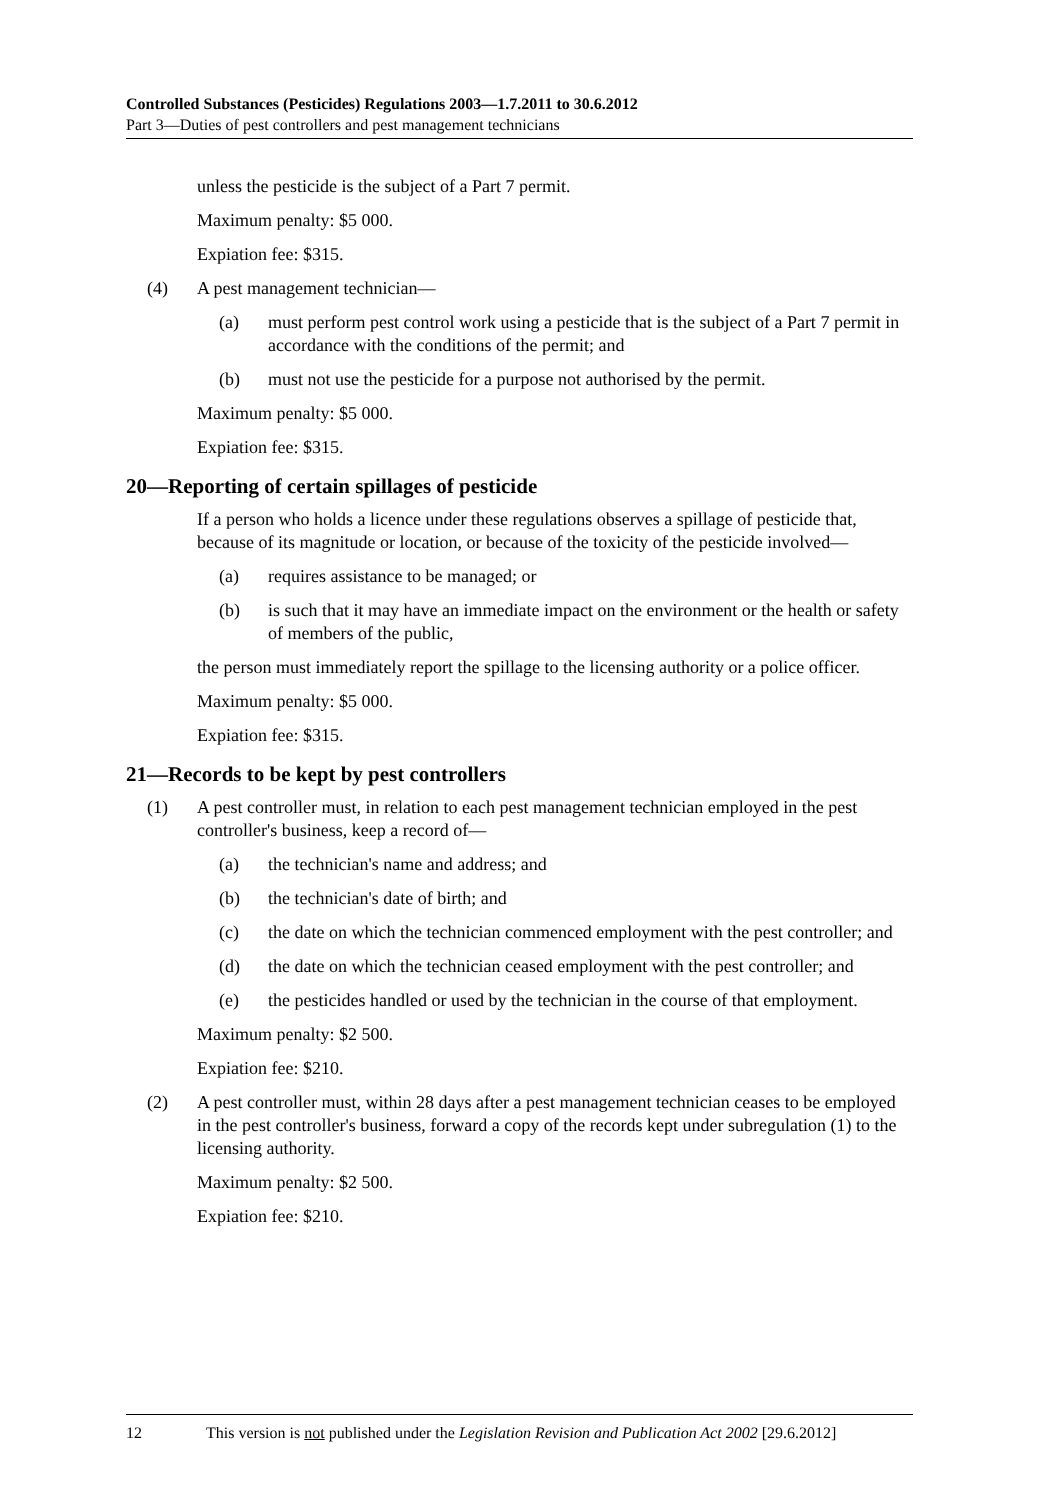Controlled Substances (Pesticides) Regulations 2003—1.7.2011 to 30.6.2012
Part 3—Duties of pest controllers and pest management technicians
unless the pesticide is the subject of a Part 7 permit.
Maximum penalty: $5 000.
Expiation fee: $315.
(4) A pest management technician—
(a) must perform pest control work using a pesticide that is the subject of a Part 7 permit in accordance with the conditions of the permit; and
(b) must not use the pesticide for a purpose not authorised by the permit.
Maximum penalty: $5 000.
Expiation fee: $315.
20—Reporting of certain spillages of pesticide
If a person who holds a licence under these regulations observes a spillage of pesticide that, because of its magnitude or location, or because of the toxicity of the pesticide involved—
(a) requires assistance to be managed; or
(b) is such that it may have an immediate impact on the environment or the health or safety of members of the public,
the person must immediately report the spillage to the licensing authority or a police officer.
Maximum penalty: $5 000.
Expiation fee: $315.
21—Records to be kept by pest controllers
(1) A pest controller must, in relation to each pest management technician employed in the pest controller's business, keep a record of—
(a) the technician's name and address; and
(b) the technician's date of birth; and
(c) the date on which the technician commenced employment with the pest controller; and
(d) the date on which the technician ceased employment with the pest controller; and
(e) the pesticides handled or used by the technician in the course of that employment.
Maximum penalty: $2 500.
Expiation fee: $210.
(2) A pest controller must, within 28 days after a pest management technician ceases to be employed in the pest controller's business, forward a copy of the records kept under subregulation (1) to the licensing authority.
Maximum penalty: $2 500.
Expiation fee: $210.
12 This version is not published under the Legislation Revision and Publication Act 2002 [29.6.2012]